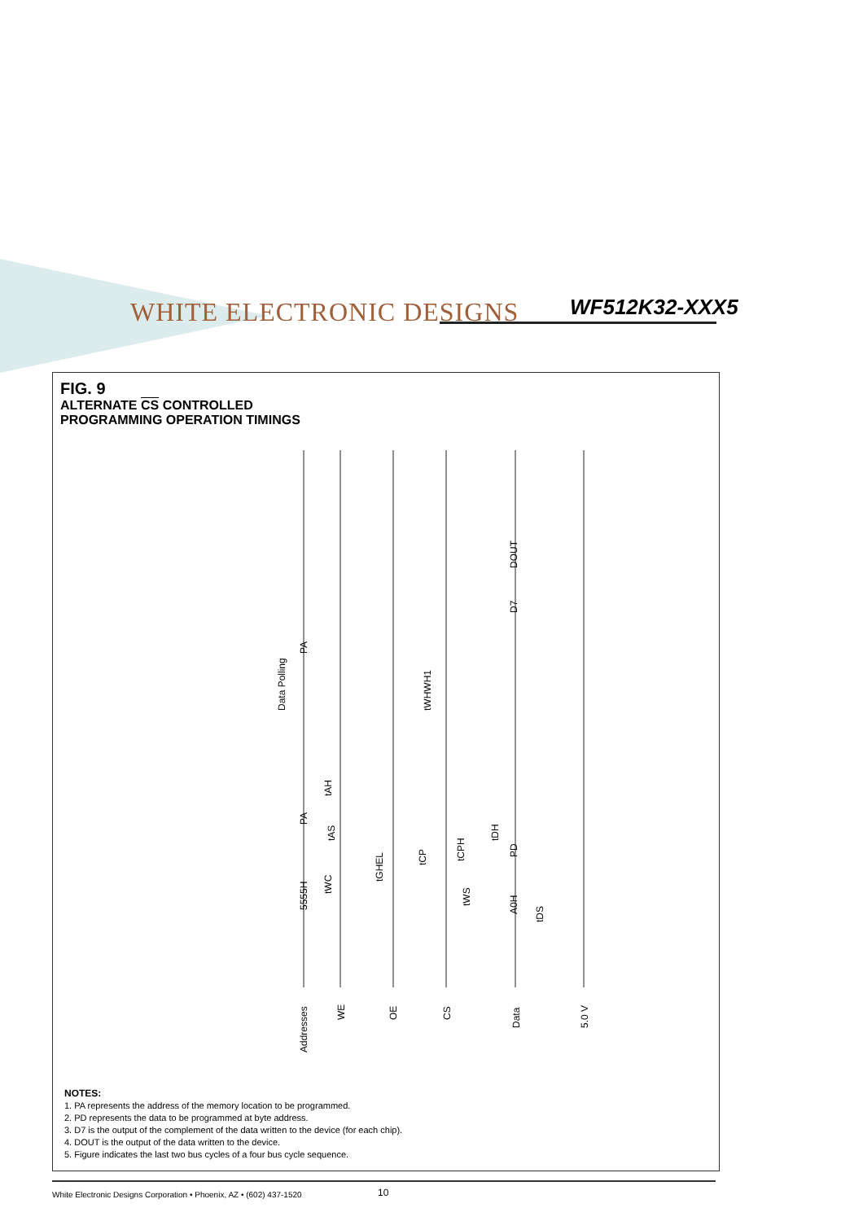WHITE ELECTRONIC DESIGNS WF512K32-XXX5
FIG. 9
ALTERNATE CS CONTROLLED
PROGRAMMING OPERATION TIMINGS
Addresses
WE
OE
CS
Data
5.0 V
Data Polling
PA
PA
5555H
PD
A0H
D7
DOUT
tWHWH1
tAH
tAS
tWC
tGHEL
tCP
tCPH
tDH
tWS
tDS
NOTES:
1. PA represents the address of the memory location to be programmed.
2. PD represents the data to be programmed at byte address.
3. D7 is the output of the complement of the data written to the device (for each chip).
4. DOUT is the output of the data written to the device.
5. Figure indicates the last two bus cycles of a four bus cycle sequence.
White Electronic Designs Corporation • Phoenix, AZ • (602) 437-1520 10